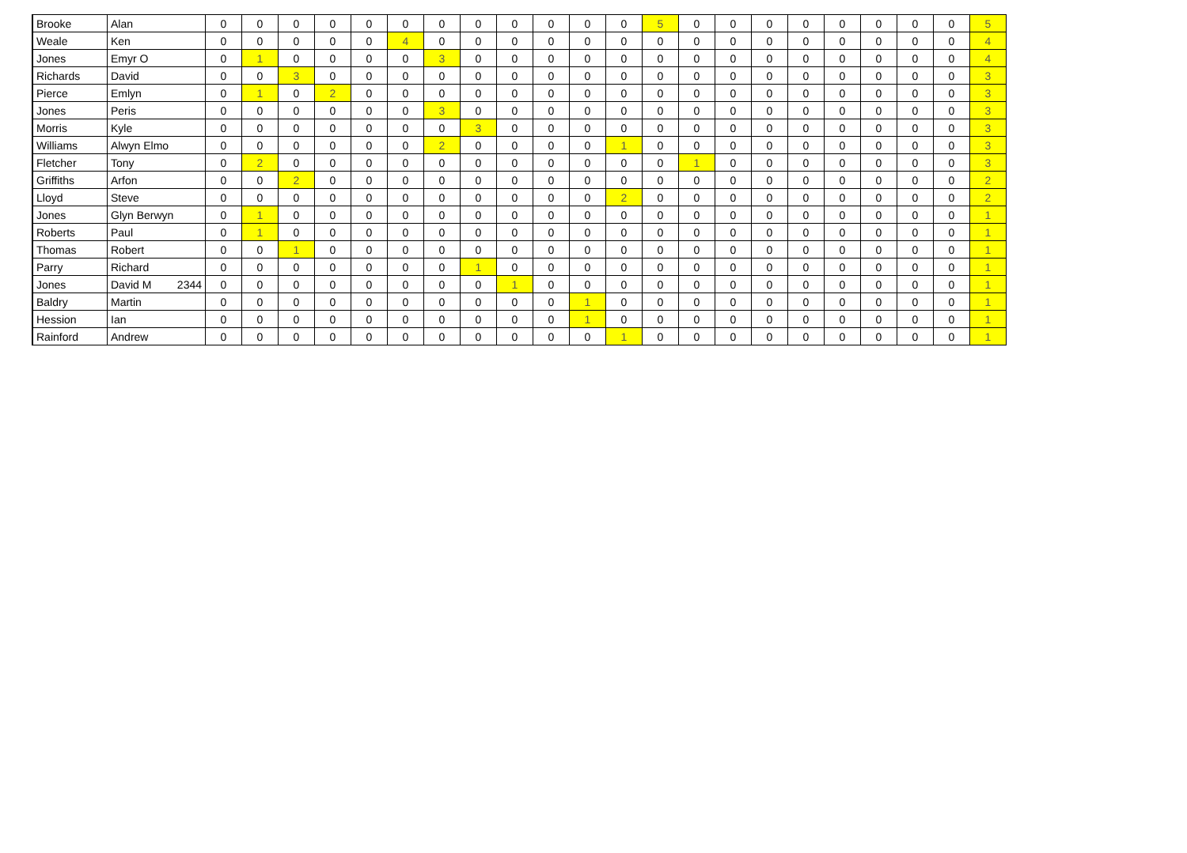| Brooke | Alan | 0 | 0 | 0 | 0 | 0 | 0 | 0 | 0 | 0 | 0 | 0 | 0 | 5 | 0 | 0 | 0 | 0 | 0 | 0 | 0 | 0 | 5 |
| Weale | Ken | 0 | 0 | 0 | 0 | 0 | 4 | 0 | 0 | 0 | 0 | 0 | 0 | 0 | 0 | 0 | 0 | 0 | 0 | 0 | 0 | 0 | 4 |
| Jones | Emyr O | 0 | 1 | 0 | 0 | 0 | 0 | 3 | 0 | 0 | 0 | 0 | 0 | 0 | 0 | 0 | 0 | 0 | 0 | 0 | 0 | 0 | 4 |
| Richards | David | 0 | 0 | 3 | 0 | 0 | 0 | 0 | 0 | 0 | 0 | 0 | 0 | 0 | 0 | 0 | 0 | 0 | 0 | 0 | 0 | 0 | 3 |
| Pierce | Emlyn | 0 | 1 | 0 | 2 | 0 | 0 | 0 | 0 | 0 | 0 | 0 | 0 | 0 | 0 | 0 | 0 | 0 | 0 | 0 | 0 | 0 | 3 |
| Jones | Peris | 0 | 0 | 0 | 0 | 0 | 0 | 3 | 0 | 0 | 0 | 0 | 0 | 0 | 0 | 0 | 0 | 0 | 0 | 0 | 0 | 0 | 3 |
| Morris | Kyle | 0 | 0 | 0 | 0 | 0 | 0 | 0 | 3 | 0 | 0 | 0 | 0 | 0 | 0 | 0 | 0 | 0 | 0 | 0 | 0 | 0 | 3 |
| Williams | Alwyn Elmo | 0 | 0 | 0 | 0 | 0 | 0 | 2 | 0 | 0 | 0 | 0 | 1 | 0 | 0 | 0 | 0 | 0 | 0 | 0 | 0 | 0 | 3 |
| Fletcher | Tony | 0 | 2 | 0 | 0 | 0 | 0 | 0 | 0 | 0 | 0 | 0 | 0 | 0 | 1 | 0 | 0 | 0 | 0 | 0 | 0 | 0 | 3 |
| Griffiths | Arfon | 0 | 0 | 2 | 0 | 0 | 0 | 0 | 0 | 0 | 0 | 0 | 0 | 0 | 0 | 0 | 0 | 0 | 0 | 0 | 0 | 0 | 2 |
| Lloyd | Steve | 0 | 0 | 0 | 0 | 0 | 0 | 0 | 0 | 0 | 0 | 0 | 2 | 0 | 0 | 0 | 0 | 0 | 0 | 0 | 0 | 0 | 2 |
| Jones | Glyn Berwyn | 0 | 1 | 0 | 0 | 0 | 0 | 0 | 0 | 0 | 0 | 0 | 0 | 0 | 0 | 0 | 0 | 0 | 0 | 0 | 0 | 0 | 1 |
| Roberts | Paul | 0 | 1 | 0 | 0 | 0 | 0 | 0 | 0 | 0 | 0 | 0 | 0 | 0 | 0 | 0 | 0 | 0 | 0 | 0 | 0 | 0 | 1 |
| Thomas | Robert | 0 | 0 | 1 | 0 | 0 | 0 | 0 | 0 | 0 | 0 | 0 | 0 | 0 | 0 | 0 | 0 | 0 | 0 | 0 | 0 | 0 | 1 |
| Parry | Richard | 0 | 0 | 0 | 0 | 0 | 0 | 0 | 1 | 0 | 0 | 0 | 0 | 0 | 0 | 0 | 0 | 0 | 0 | 0 | 0 | 0 | 1 |
| Jones | David M 2344 | 0 | 0 | 0 | 0 | 0 | 0 | 0 | 0 | 1 | 0 | 0 | 0 | 0 | 0 | 0 | 0 | 0 | 0 | 0 | 0 | 0 | 1 |
| Baldry | Martin | 0 | 0 | 0 | 0 | 0 | 0 | 0 | 0 | 0 | 0 | 1 | 0 | 0 | 0 | 0 | 0 | 0 | 0 | 0 | 0 | 0 | 1 |
| Hession | Ian | 0 | 0 | 0 | 0 | 0 | 0 | 0 | 0 | 0 | 0 | 1 | 0 | 0 | 0 | 0 | 0 | 0 | 0 | 0 | 0 | 0 | 1 |
| Rainford | Andrew | 0 | 0 | 0 | 0 | 0 | 0 | 0 | 0 | 0 | 0 | 0 | 1 | 0 | 0 | 0 | 0 | 0 | 0 | 0 | 0 | 0 | 1 |